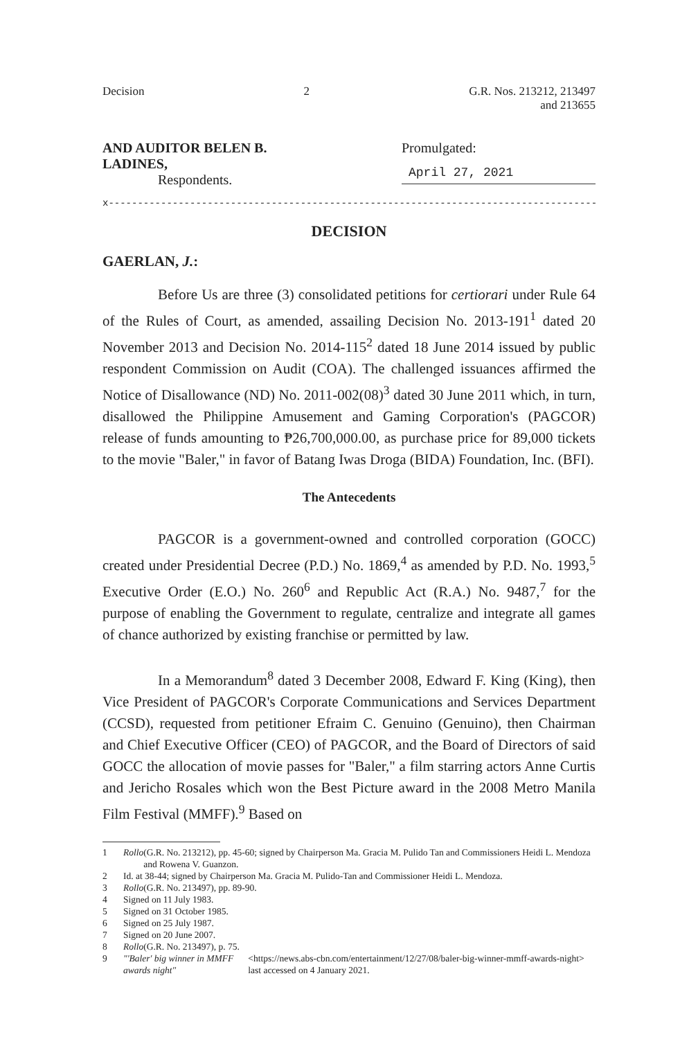Decision 2 G.R. Nos. 213212, 213497
and 213655
AND AUDITOR BELEN B. LADINES,
Respondents.
Promulgated:
April 27, 2021
x------------------------------------------------------------------------------------x
DECISION
GAERLAN, J.:
Before Us are three (3) consolidated petitions for certiorari under Rule 64 of the Rules of Court, as amended, assailing Decision No. 2013-191<sup>1</sup> dated 20 November 2013 and Decision No. 2014-115<sup>2</sup> dated 18 June 2014 issued by public respondent Commission on Audit (COA). The challenged issuances affirmed the Notice of Disallowance (ND) No. 2011-002(08)<sup>3</sup> dated 30 June 2011 which, in turn, disallowed the Philippine Amusement and Gaming Corporation's (PAGCOR) release of funds amounting to ₱26,700,000.00, as purchase price for 89,000 tickets to the movie "Baler," in favor of Batang Iwas Droga (BIDA) Foundation, Inc. (BFI).
The Antecedents
PAGCOR is a government-owned and controlled corporation (GOCC) created under Presidential Decree (P.D.) No. 1869,<sup>4</sup> as amended by P.D. No. 1993,<sup>5</sup> Executive Order (E.O.) No. 260<sup>6</sup> and Republic Act (R.A.) No. 9487,<sup>7</sup> for the purpose of enabling the Government to regulate, centralize and integrate all games of chance authorized by existing franchise or permitted by law.
In a Memorandum<sup>8</sup> dated 3 December 2008, Edward F. King (King), then Vice President of PAGCOR's Corporate Communications and Services Department (CCSD), requested from petitioner Efraim C. Genuino (Genuino), then Chairman and Chief Executive Officer (CEO) of PAGCOR, and the Board of Directors of said GOCC the allocation of movie passes for "Baler," a film starring actors Anne Curtis and Jericho Rosales which won the Best Picture award in the 2008 Metro Manila Film Festival (MMFF).<sup>9</sup> Based on
1 Rollo (G.R. No. 213212), pp. 45-60; signed by Chairperson Ma. Gracia M. Pulido Tan and Commissioners Heidi L. Mendoza and Rowena V. Guanzon.
2 Id. at 38-44; signed by Chairperson Ma. Gracia M. Pulido-Tan and Commissioner Heidi L. Mendoza.
3 Rollo (G.R. No. 213497), pp. 89-90.
4 Signed on 11 July 1983.
5 Signed on 31 October 1985.
6 Signed on 25 July 1987.
7 Signed on 20 June 2007.
8 Rollo (G.R. No. 213497), p. 75.
9 "'Baler' big winner in MMFF awards night" <https://news.abs-cbn.com/entertainment/12/27/08/baler-big-winner-mmff-awards-night> last accessed on 4 January 2021.